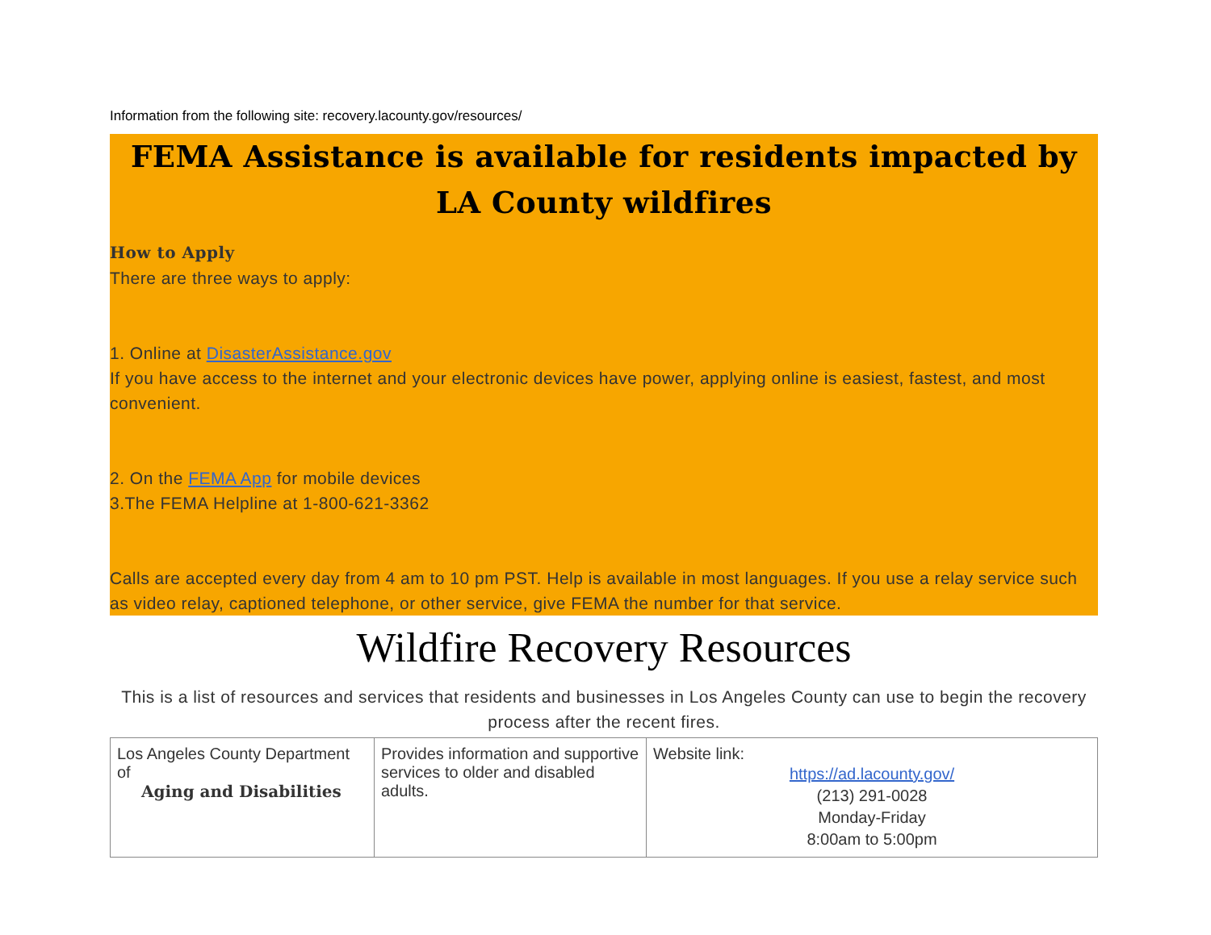Information from the following site: recovery.lacounty.gov/resources/
FEMA Assistance is available for residents impacted by LA County wildfires
How to Apply
There are three ways to apply:
1. Online at DisasterAssistance.gov
If you have access to the internet and your electronic devices have power, applying online is easiest, fastest, and most convenient.
2. On the FEMA App for mobile devices
3.The FEMA Helpline at 1-800-621-3362
Calls are accepted every day from 4 am to 10 pm PST. Help is available in most languages. If you use a relay service such as video relay, captioned telephone, or other service, give FEMA the number for that service.
Wildfire Recovery Resources
This is a list of resources and services that residents and businesses in Los Angeles County can use to begin the recovery process after the recent fires.
| Los Angeles County Department of Aging and Disabilities | Provides information and supportive services to older and disabled adults. | Website link: https://ad.lacounty.gov/ (213) 291-0028 Monday-Friday 8:00am to 5:00pm |